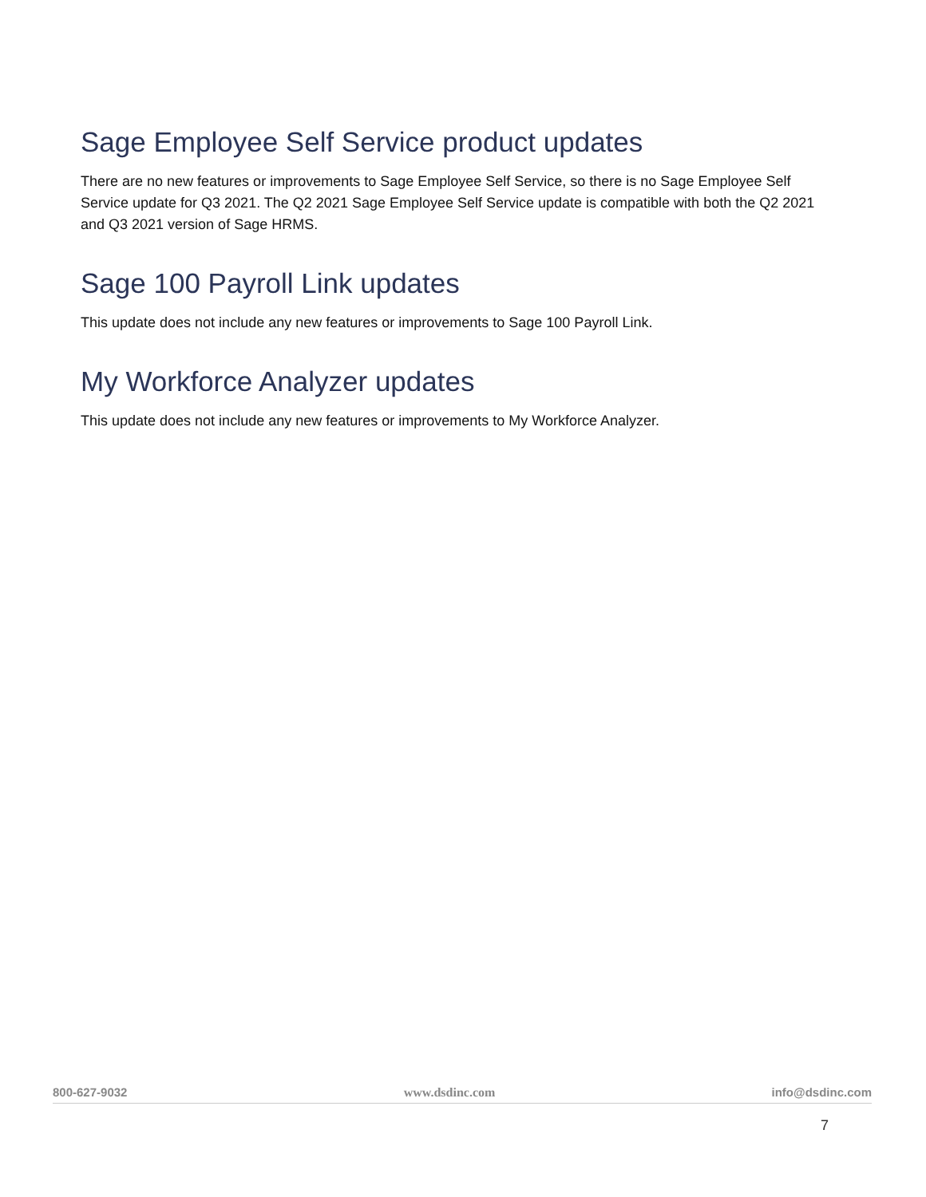Sage Employee Self Service product updates
There are no new features or improvements to Sage Employee Self Service, so there is no Sage Employee Self Service update for Q3 2021. The Q2 2021 Sage Employee Self Service update is compatible with both the Q2 2021 and Q3 2021 version of Sage HRMS.
Sage 100 Payroll Link updates
This update does not include any new features or improvements to Sage 100 Payroll Link.
My Workforce Analyzer updates
This update does not include any new features or improvements to My Workforce Analyzer.
800-627-9032 www.dsdinc.com info@dsdinc.com
7